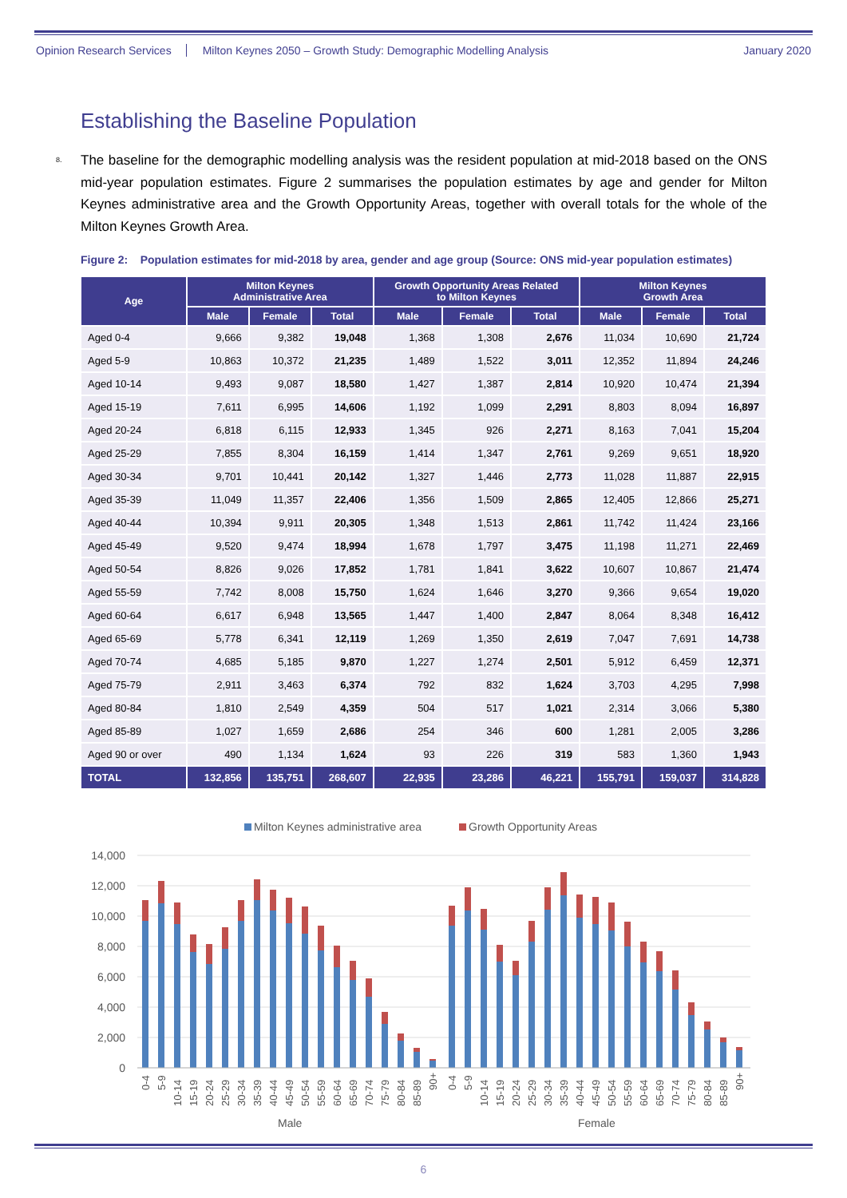Opinion Research Services Milton Keynes 2050 – Growth Study: Demographic Modelling Analysis January 2020
Establishing the Baseline Population
<sup>8.</sup>
The baseline for the demographic modelling analysis was the resident population at mid-2018 based on the ONS mid-year population estimates. Figure 2 summarises the population estimates by age and gender for Milton Keynes administrative area and the Growth Opportunity Areas, together with overall totals for the whole of the Milton Keynes Growth Area.
Figure 2: Population estimates for mid-2018 by area, gender and age group (Source: ONS mid-year population estimates)
| Age | Milton Keynes Administrative Area | | | Growth Opportunity Areas Related to Milton Keynes | | | Milton Keynes Growth Area | | |
| --- | --- | --- | --- | --- | --- | --- | --- | --- | --- |
| | Male | Female | Total | Male | Female | Total | Male | Female | Total |
| Aged 0-4 | 9,666 | 9,382 | 19,048 | 1,368 | 1,308 | 2,676 | 11,034 | 10,690 | 21,724 |
| Aged 5-9 | 10,863 | 10,372 | 21,235 | 1,489 | 1,522 | 3,011 | 12,352 | 11,894 | 24,246 |
| Aged 10-14 | 9,493 | 9,087 | 18,580 | 1,427 | 1,387 | 2,814 | 10,920 | 10,474 | 21,394 |
| Aged 15-19 | 7,611 | 6,995 | 14,606 | 1,192 | 1,099 | 2,291 | 8,803 | 8,094 | 16,897 |
| Aged 20-24 | 6,818 | 6,115 | 12,933 | 1,345 | 926 | 2,271 | 8,163 | 7,041 | 15,204 |
| Aged 25-29 | 7,855 | 8,304 | 16,159 | 1,414 | 1,347 | 2,761 | 9,269 | 9,651 | 18,920 |
| Aged 30-34 | 9,701 | 10,441 | 20,142 | 1,327 | 1,446 | 2,773 | 11,028 | 11,887 | 22,915 |
| Aged 35-39 | 11,049 | 11,357 | 22,406 | 1,356 | 1,509 | 2,865 | 12,405 | 12,866 | 25,271 |
| Aged 40-44 | 10,394 | 9,911 | 20,305 | 1,348 | 1,513 | 2,861 | 11,742 | 11,424 | 23,166 |
| Aged 45-49 | 9,520 | 9,474 | 18,994 | 1,678 | 1,797 | 3,475 | 11,198 | 11,271 | 22,469 |
| Aged 50-54 | 8,826 | 9,026 | 17,852 | 1,781 | 1,841 | 3,622 | 10,607 | 10,867 | 21,474 |
| Aged 55-59 | 7,742 | 8,008 | 15,750 | 1,624 | 1,646 | 3,270 | 9,366 | 9,654 | 19,020 |
| Aged 60-64 | 6,617 | 6,948 | 13,565 | 1,447 | 1,400 | 2,847 | 8,064 | 8,348 | 16,412 |
| Aged 65-69 | 5,778 | 6,341 | 12,119 | 1,269 | 1,350 | 2,619 | 7,047 | 7,691 | 14,738 |
| Aged 70-74 | 4,685 | 5,185 | 9,870 | 1,227 | 1,274 | 2,501 | 5,912 | 6,459 | 12,371 |
| Aged 75-79 | 2,911 | 3,463 | 6,374 | 792 | 832 | 1,624 | 3,703 | 4,295 | 7,998 |
| Aged 80-84 | 1,810 | 2,549 | 4,359 | 504 | 517 | 1,021 | 2,314 | 3,066 | 5,380 |
| Aged 85-89 | 1,027 | 1,659 | 2,686 | 254 | 346 | 600 | 1,281 | 2,005 | 3,286 |
| Aged 90 or over | 490 | 1,134 | 1,624 | 93 | 226 | 319 | 583 | 1,360 | 1,943 |
| TOTAL | 132,856 | 135,751 | 268,607 | 22,935 | 23,286 | 46,221 | 155,791 | 159,037 | 314,828 |
Milton Keynes administrative area
Growth Opportunity Areas
14,000
12,000
10,000
8,000
6,000
4,000
2,000
0
Male
Female
0-4
5-9
10-14
15-19
20-24
25-29
30-34
35-39
40-44
45-49
50-54
55-59
60-64
65-69
70-74
75-79
80-84
85-89
90+
0-4
5-9
10-14
15-19
20-24
25-29
30-34
35-39
40-44
45-49
50-54
55-59
60-64
65-69
70-74
75-79
80-84
85-89
90+
6